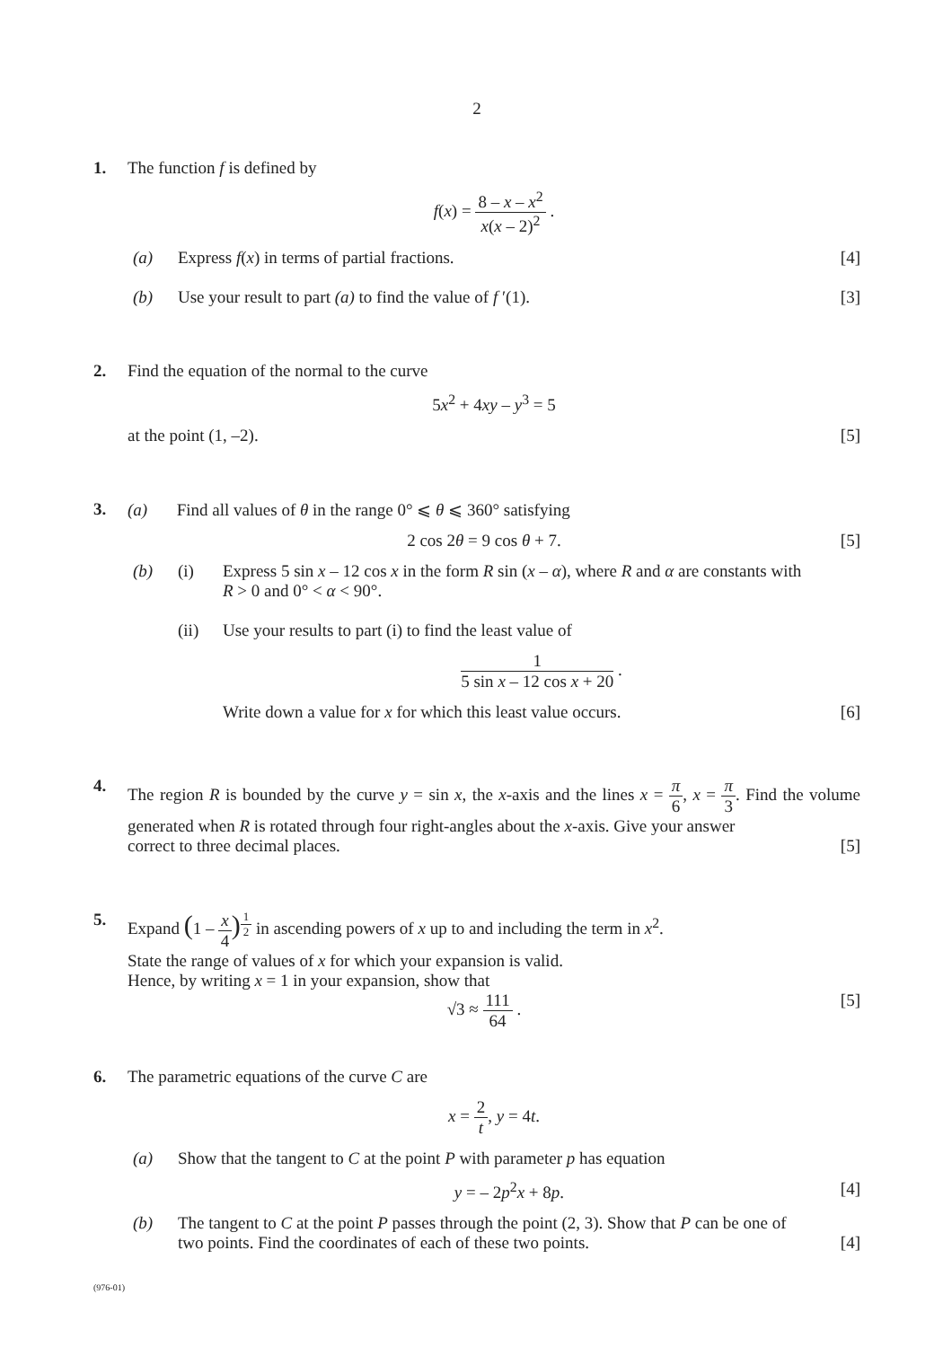2
1. The function f is defined by
f(x) = 8 – x – x<sup>2</sup> x(x – 2)<sup>2</sup> .
(a) Express f(x) in terms of partial fractions. [4]
(b) Use your result to part (a) to find the value of f ′(1). [3]
2. Find the equation of the normal to the curve
5x<sup>2</sup> + 4xy – y<sup>3</sup> = 5
at the point (1, –2). [5]
3. (a) Find all values of θ in the range 0° ⩽ θ ⩽ 360° satisfying
2 cos 2θ = 9 cos θ + 7. [5]
(b) (i) Express 5 sin x – 12 cos x in the form R sin (x – α), where R and α are constants with
R > 0 and 0° < α < 90°.
(ii) Use your results to part (i) to find the least value of
1 5 sin x – 12 cos x + 20 .
Write down a value for x for which this least value occurs. [6]
4. The region R is bounded by the curve y = sin x, the x-axis and the lines x = π 6, x = π 3. Find the volume generated when R is rotated through four right-angles about the x-axis. Give your answer
correct to three decimal places. [5]
5. Expand (1 – x 4)<sup>1 2</sup> in ascending powers of x up to and including the term in x<sup>2</sup>.
State the range of values of x for which your expansion is valid.
Hence, by writing x = 1 in your expansion, show that
√3 ≈ 111 64 . [5]
6. The parametric equations of the curve C are
x = 2 t, y = 4t.
(a) Show that the tangent to C at the point P with parameter p has equation
y = – 2p<sup>2</sup>x + 8p. [4]
(b) The tangent to C at the point P passes through the point (2, 3). Show that P can be one of
two points. Find the coordinates of each of these two points. [4]
(976-01)